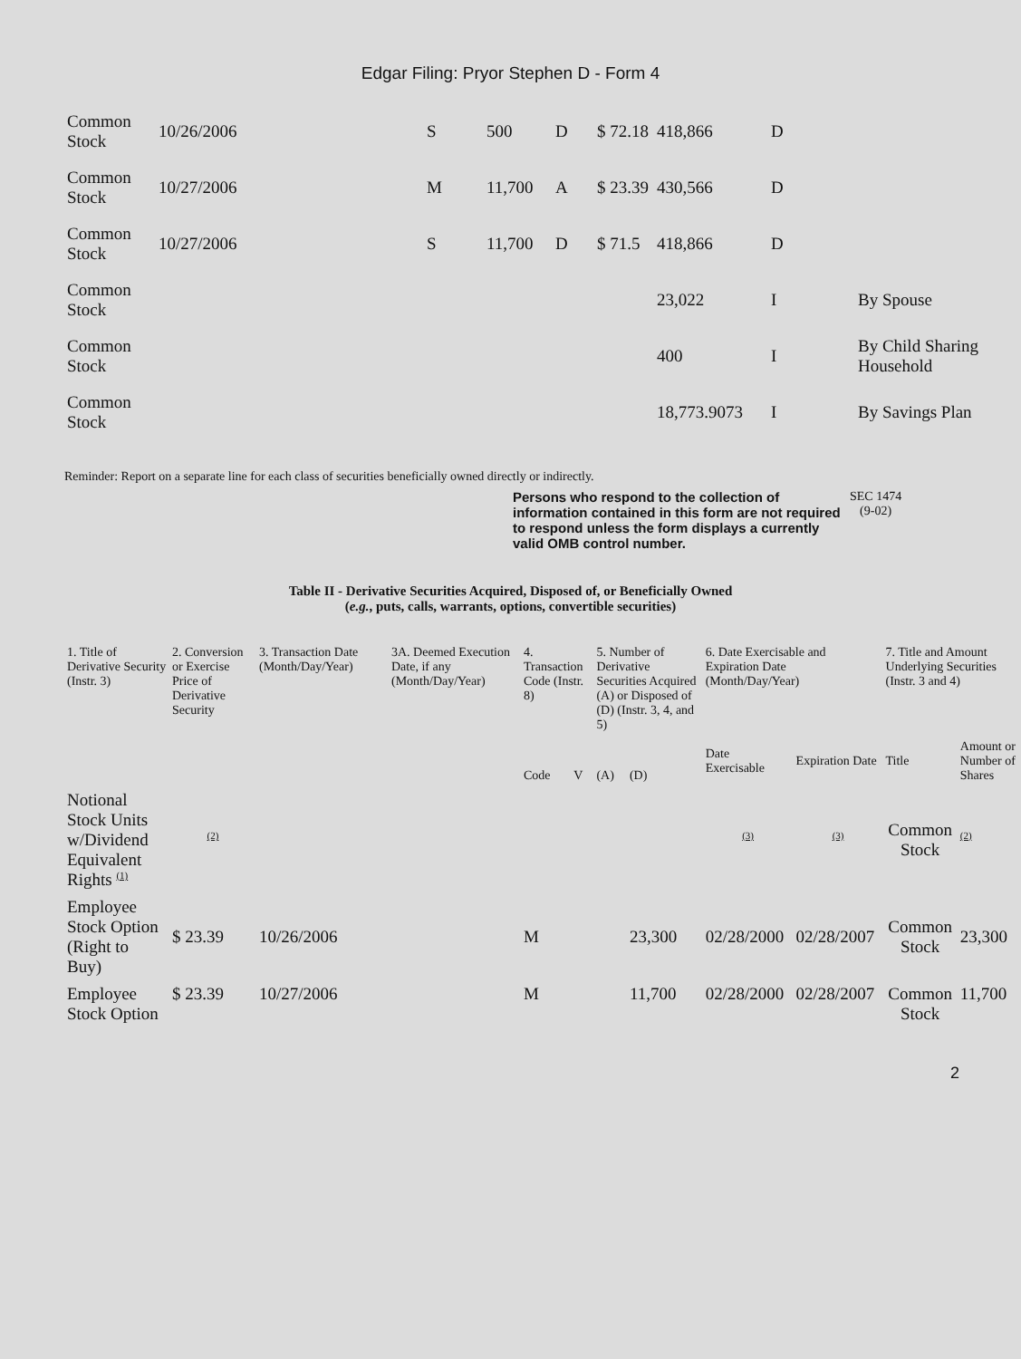Edgar Filing: Pryor Stephen D - Form 4
| Common Stock | 10/26/2006 | S | 500 | D | $ 72.18 | 418,866 | D | |
| Common Stock | 10/27/2006 | M | 11,700 | A | $ 23.39 | 430,566 | D | |
| Common Stock | 10/27/2006 | S | 11,700 | D | $ 71.5 | 418,866 | D | |
| Common Stock | | | | | | 23,022 | I | By Spouse |
| Common Stock | | | | | | 400 | I | By Child Sharing Household |
| Common Stock | | | | | | 18,773.9073 | I | By Savings Plan |
Reminder: Report on a separate line for each class of securities beneficially owned directly or indirectly.
Persons who respond to the collection of information contained in this form are not required to respond unless the form displays a currently valid OMB control number. SEC 1474
(9-02)
Table II - Derivative Securities Acquired, Disposed of, or Beneficially Owned
(e.g., puts, calls, warrants, options, convertible securities)
| 1. Title of Derivative Security (Instr. 3) | 2. Conversion or Exercise Price of Derivative Security | 3. Transaction Date (Month/Day/Year) | 3A. Deemed Execution Date, if any (Month/Day/Year) | 4. Transaction Code (Instr. 8) | | 5. Number of Derivative Securities Acquired (A) or Disposed of (D) (Instr. 3, 4, and 5) | | 6. Date Exercisable and Expiration Date (Month/Day/Year) | | 7. Title and Amount Underlying Securities (Instr. 3 and 4) | |
| --- | --- | --- | --- | --- | --- | --- | --- | --- | --- | --- | --- |
| | | | | Code | V | (A) | (D) | Date Exercisable | Expiration Date | Title | Amount or Number of Shares |
| Notional Stock Units w/Dividend Equivalent Rights <sup>(1)</sup> | <sup>(2)</sup> | | | | | | | <sup>(3)</sup> | <sup>(3)</sup> | Common Stock | <sup>(2)</sup> |
| Employee Stock Option (Right to Buy) | $ 23.39 | 10/26/2006 | | M | | | 23,300 | 02/28/2000 | 02/28/2007 | Common Stock | 23,300 |
| Employee Stock Option | $ 23.39 | 10/27/2006 | | M | | | 11,700 | 02/28/2000 | 02/28/2007 | Common Stock | 11,700 |
2